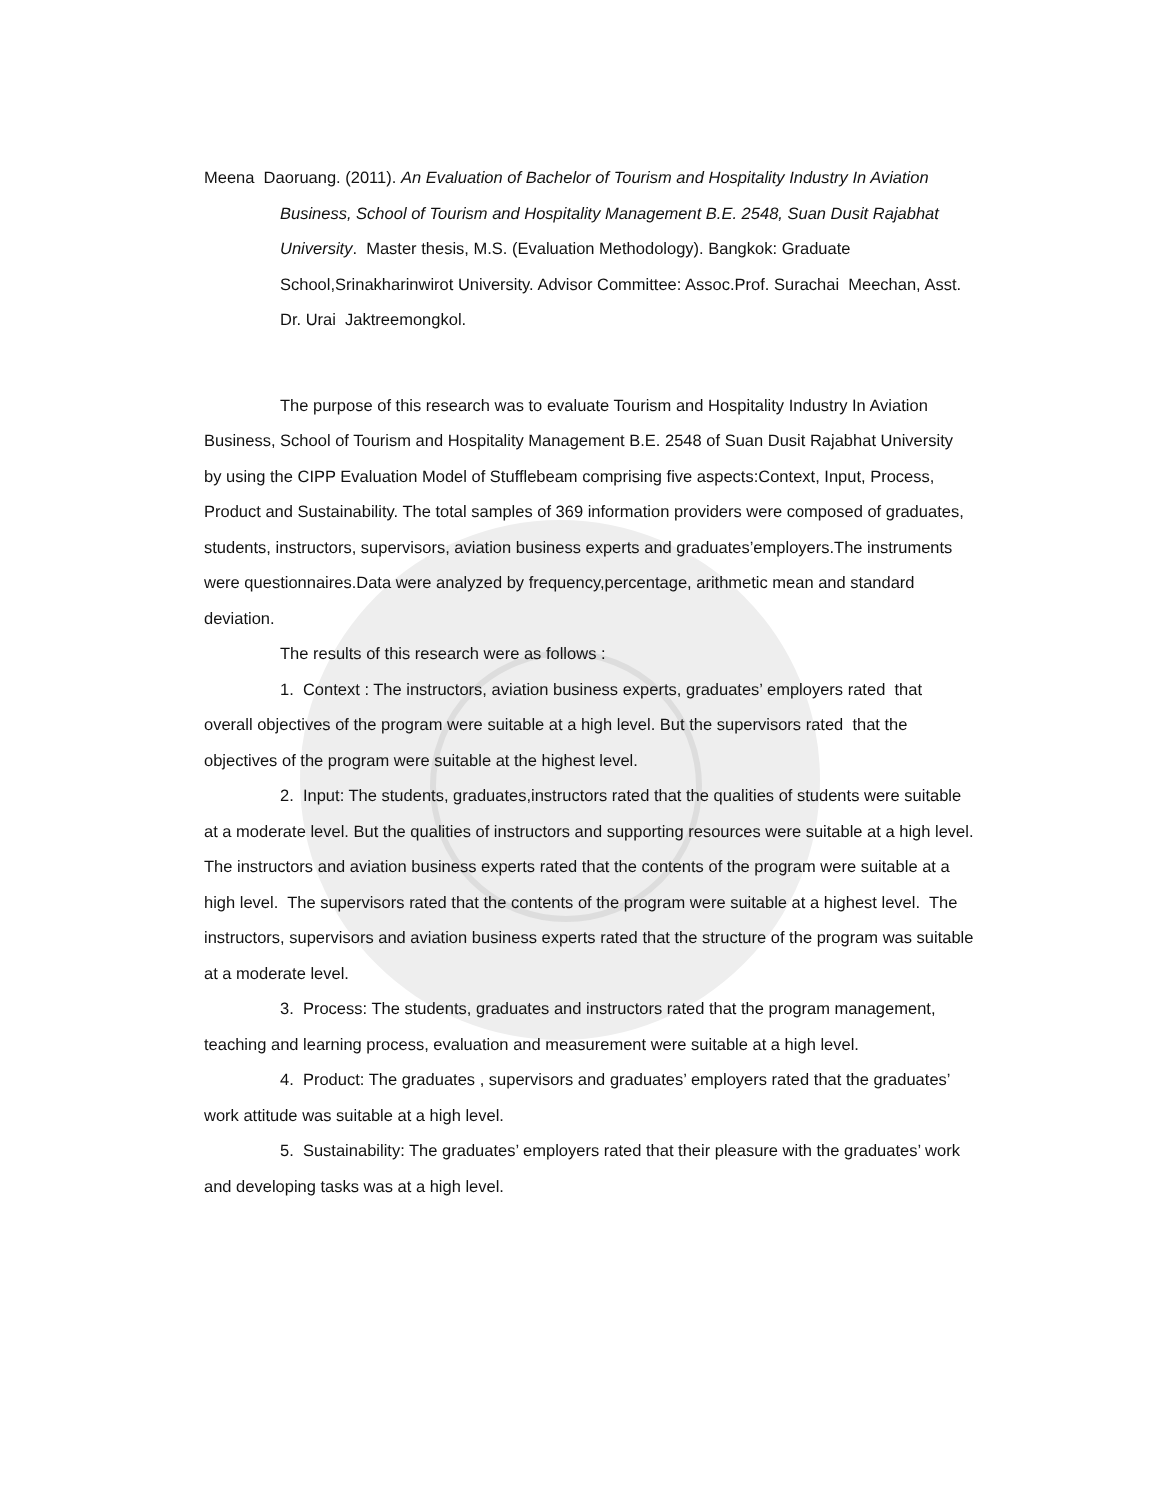Meena Daoruang. (2011). An Evaluation of Bachelor of Tourism and Hospitality Industry In Aviation Business, School of Tourism and Hospitality Management B.E. 2548, Suan Dusit Rajabhat University. Master thesis, M.S. (Evaluation Methodology). Bangkok: Graduate School,Srinakharinwirot University. Advisor Committee: Assoc.Prof. Surachai Meechan, Asst. Dr. Urai Jaktreemongkol.
The purpose of this research was to evaluate Tourism and Hospitality Industry In Aviation Business, School of Tourism and Hospitality Management B.E. 2548 of Suan Dusit Rajabhat University by using the CIPP Evaluation Model of Stufflebeam comprising five aspects:Context, Input, Process, Product and Sustainability. The total samples of 369 information providers were composed of graduates, students, instructors, supervisors, aviation business experts and graduates’employers.The instruments were questionnaires.Data were analyzed by frequency,percentage, arithmetic mean and standard deviation.
The results of this research were as follows :
1. Context : The instructors, aviation business experts, graduates’ employers rated that overall objectives of the program were suitable at a high level. But the supervisors rated that the objectives of the program were suitable at the highest level.
2. Input: The students, graduates,instructors rated that the qualities of students were suitable at a moderate level. But the qualities of instructors and supporting resources were suitable at a high level. The instructors and aviation business experts rated that the contents of the program were suitable at a high level. The supervisors rated that the contents of the program were suitable at a highest level. The instructors, supervisors and aviation business experts rated that the structure of the program was suitable at a moderate level.
3. Process: The students, graduates and instructors rated that the program management, teaching and learning process, evaluation and measurement were suitable at a high level.
4. Product: The graduates , supervisors and graduates’ employers rated that the graduates’ work attitude was suitable at a high level.
5. Sustainability: The graduates’ employers rated that their pleasure with the graduates’ work and developing tasks was at a high level.